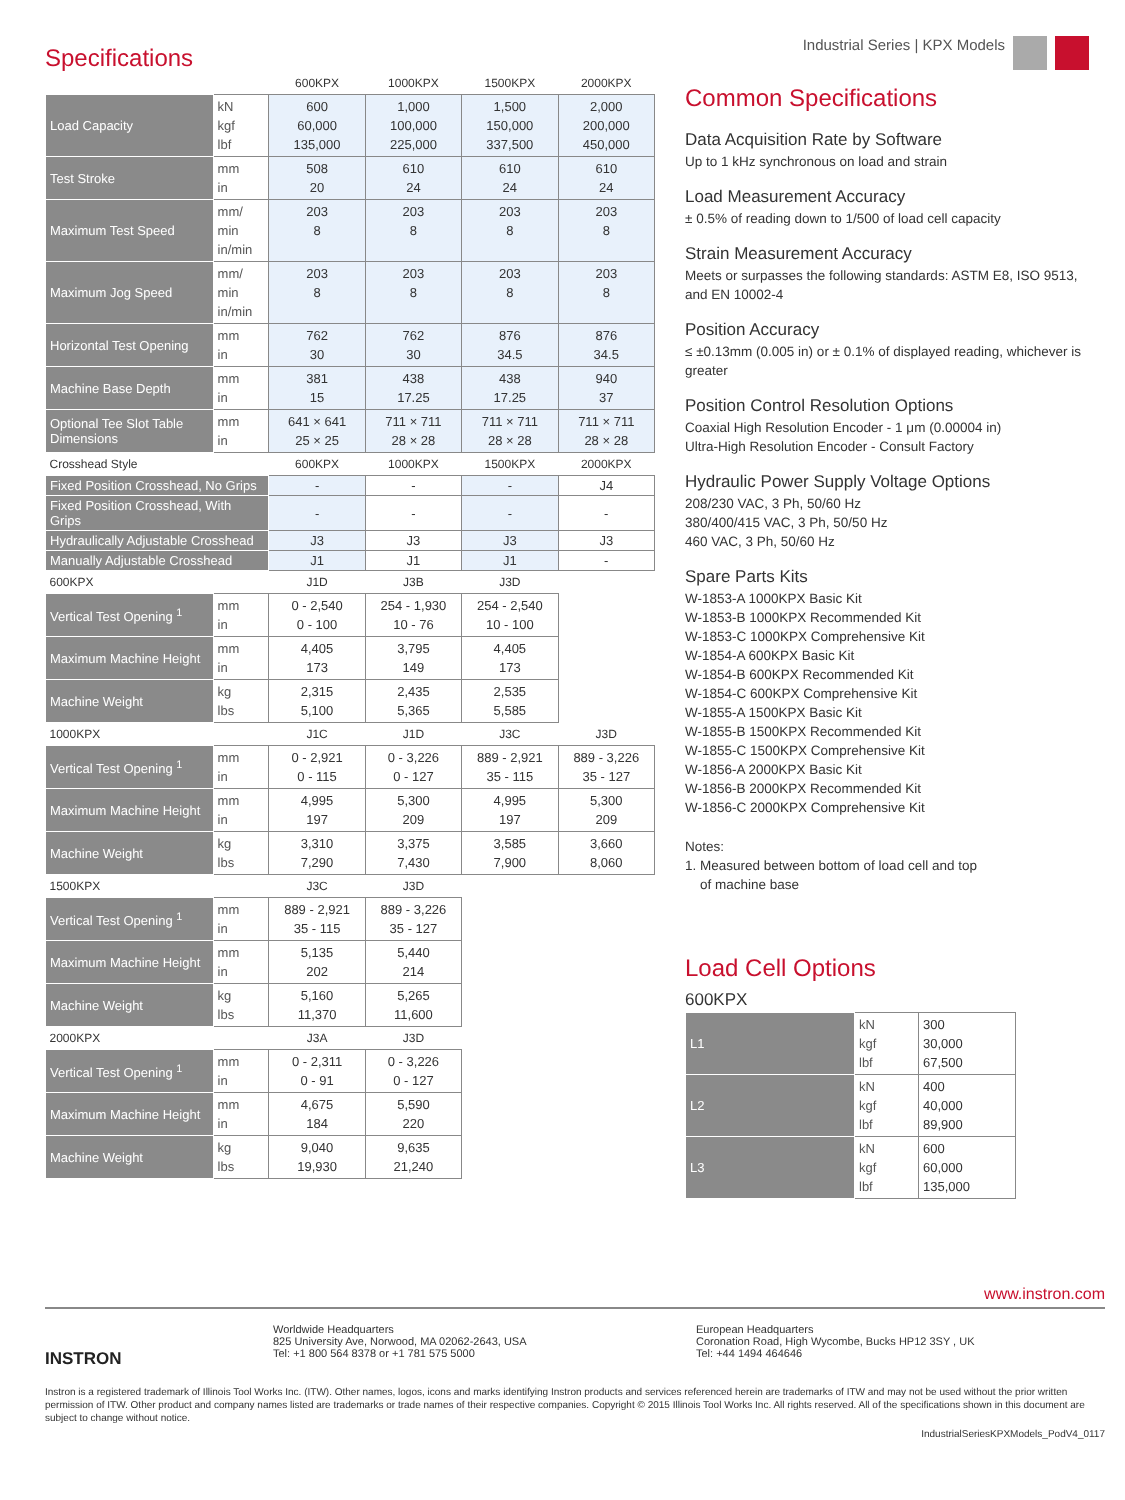Specifications
Industrial Series | KPX Models
| | | 600KPX | 1000KPX | 1500KPX | 2000KPX |
| --- | --- | --- | --- | --- | --- |
| Load Capacity | kN kgf lbf | 600 60,000 135,000 | 1,000 100,000 225,000 | 1,500 150,000 337,500 | 2,000 200,000 450,000 |
| Test Stroke | mm in | 508 20 | 610 24 | 610 24 | 610 24 |
| Maximum Test Speed | mm/ min in/min | 203 8 | 203 8 | 203 8 | 203 8 |
| Maximum Jog Speed | mm/ min in/min | 203 8 | 203 8 | 203 8 | 203 8 |
| Horizontal Test Opening | mm in | 762 30 | 762 30 | 876 34.5 | 876 34.5 |
| Machine Base Depth | mm in | 381 15 | 438 17.25 | 438 17.25 | 940 37 |
| Optional Tee Slot Table Dimensions | mm in | 641 × 641 25 × 25 | 711 × 711 28 × 28 | 711 × 711 28 × 28 | 711 × 711 28 × 28 |
| Crosshead Style | | 600KPX | 1000KPX | 1500KPX | 2000KPX |
| Fixed Position Crosshead, No Grips | | - | - | - | J4 |
| Fixed Position Crosshead, With Grips | | - | - | - | - |
| Hydraulically Adjustable Crosshead | | J3 | J3 | J3 | J3 |
| Manually Adjustable Crosshead | | J1 | J1 | J1 | - |
| 600KPX | | J1D | J3B | J3D | |
| Vertical Test Opening <sup>1</sup> | mm in | 0 - 2,540 0 - 100 | 254 - 1,930 10 - 76 | 254 - 2,540 10 - 100 | |
| Maximum Machine Height | mm in | 4,405 173 | 3,795 149 | 4,405 173 | |
| Machine Weight | kg lbs | 2,315 5,100 | 2,435 5,365 | 2,535 5,585 | |
| 1000KPX | | J1C | J1D | J3C | J3D |
| Vertical Test Opening <sup>1</sup> | mm in | 0 - 2,921 0 - 115 | 0 - 3,226 0 - 127 | 889 - 2,921 35 - 115 | 889 - 3,226 35 - 127 |
| Maximum Machine Height | mm in | 4,995 197 | 5,300 209 | 4,995 197 | 5,300 209 |
| Machine Weight | kg lbs | 3,310 7,290 | 3,375 7,430 | 3,585 7,900 | 3,660 8,060 |
| 1500KPX | | J3C | J3D | | |
| Vertical Test Opening <sup>1</sup> | mm in | 889 - 2,921 35 - 115 | 889 - 3,226 35 - 127 | | |
| Maximum Machine Height | mm in | 5,135 202 | 5,440 214 | | |
| Machine Weight | kg lbs | 5,160 11,370 | 5,265 11,600 | | |
| 2000KPX | | J3A | J3D | | |
| Vertical Test Opening <sup>1</sup> | mm in | 0 - 2,311 0 - 91 | 0 - 3,226 0 - 127 | | |
| Maximum Machine Height | mm in | 4,675 184 | 5,590 220 | | |
| Machine Weight | kg lbs | 9,040 19,930 | 9,635 21,240 | | |
Common Specifications
Data Acquisition Rate by Software
Up to 1 kHz synchronous on load and strain
Load Measurement Accuracy
± 0.5% of reading down to 1/500 of load cell capacity
Strain Measurement Accuracy
Meets or surpasses the following standards: ASTM E8, ISO 9513, and EN 10002-4
Position Accuracy
≤ ±0.13mm (0.005 in) or ± 0.1% of displayed reading, whichever is greater
Position Control Resolution Options
Coaxial High Resolution Encoder - 1 μm (0.00004 in)
Ultra-High Resolution Encoder - Consult Factory
Hydraulic Power Supply Voltage Options
208/230 VAC, 3 Ph, 50/60 Hz
380/400/415 VAC, 3 Ph, 50/50 Hz
460 VAC, 3 Ph, 50/60 Hz
Spare Parts Kits
W-1853-A 1000KPX Basic Kit
W-1853-B 1000KPX Recommended Kit
W-1853-C 1000KPX Comprehensive Kit
W-1854-A 600KPX Basic Kit
W-1854-B 600KPX Recommended Kit
W-1854-C 600KPX Comprehensive Kit
W-1855-A 1500KPX Basic Kit
W-1855-B 1500KPX Recommended Kit
W-1855-C 1500KPX Comprehensive Kit
W-1856-A 2000KPX Basic Kit
W-1856-B 2000KPX Recommended Kit
W-1856-C 2000KPX Comprehensive Kit
Notes:
1. Measured between bottom of load cell and top
of machine base
Load Cell Options
600KPX
| L1 | kN kgf lbf | 300 30,000 67,500 |
| L2 | kN kgf lbf | 400 40,000 89,900 |
| L3 | kN kgf lbf | 600 60,000 135,000 |
www.instron.com
INSTRON
Worldwide Headquarters
825 University Ave, Norwood, MA 02062-2643, USA
Tel: +1 800 564 8378 or +1 781 575 5000
European Headquarters
Coronation Road, High Wycombe, Bucks HP12 3SY , UK
Tel: +44 1494 464646
Instron is a registered trademark of Illinois Tool Works Inc. (ITW). Other names, logos, icons and marks identifying Instron products and services referenced herein are trademarks of ITW and may not be used without the prior written permission of ITW. Other product and company names listed are trademarks or trade names of their respective companies. Copyright © 2015 Illinois Tool Works Inc. All rights reserved. All of the specifications shown in this document are subject to change without notice.
IndustrialSeriesKPXModels_PodV4_0117